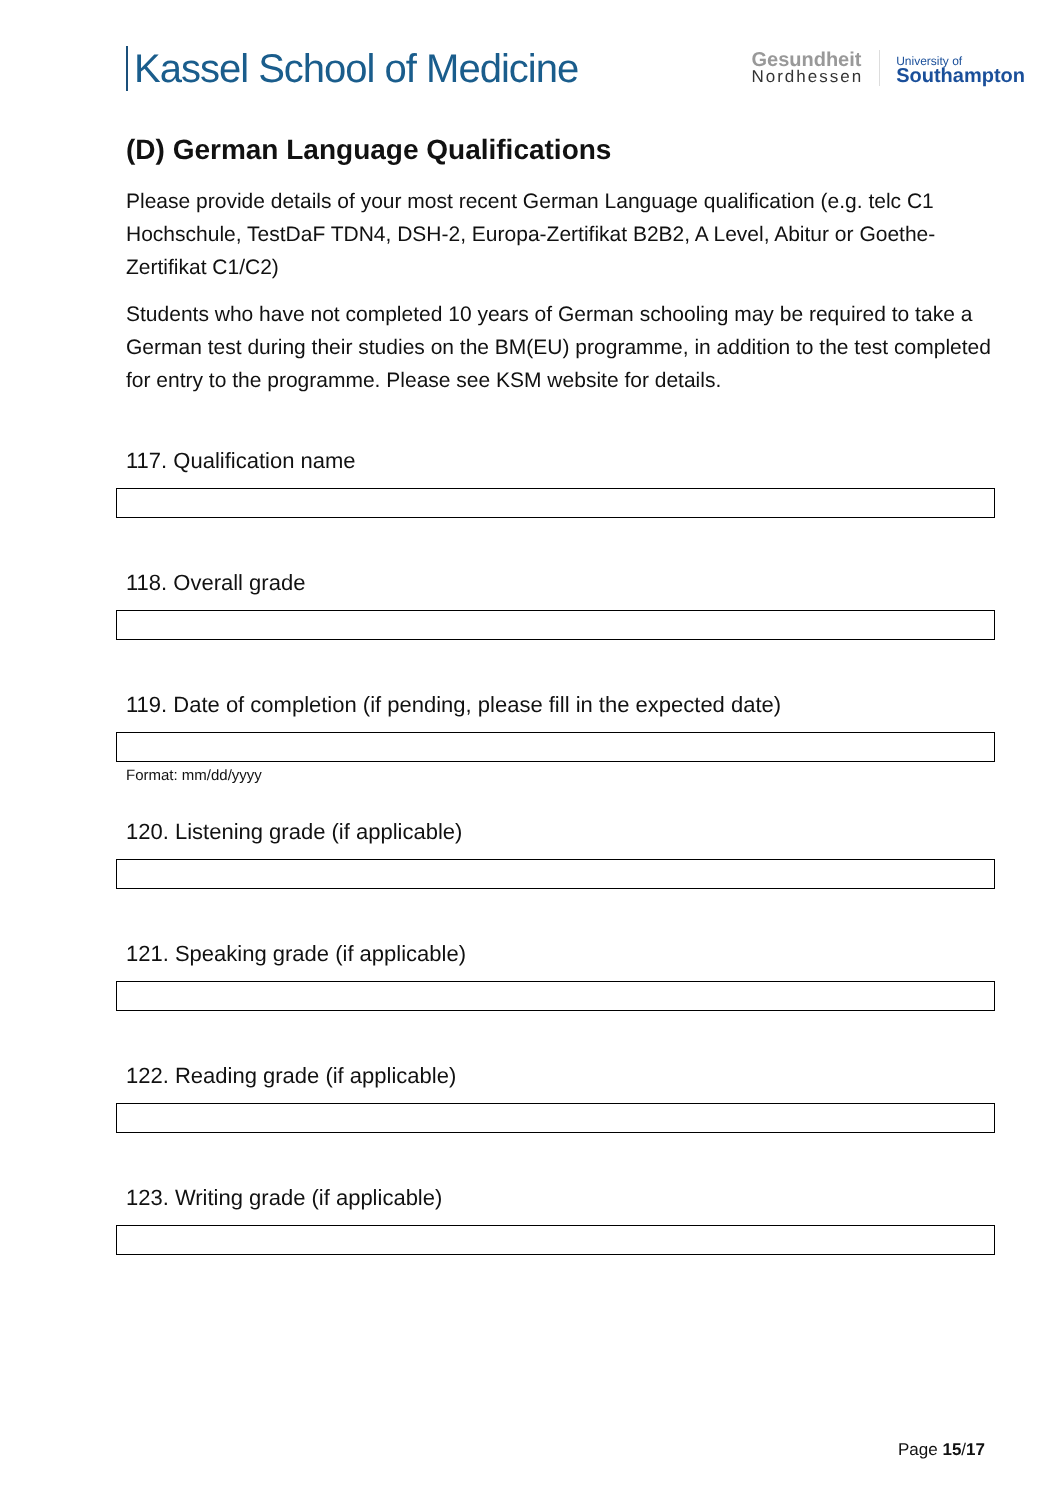Kassel School of Medicine
Gesundheit
Nordhessen
University of
Southampton
(D) German Language Qualifications
Please provide details of your most recent German Language qualification (e.g. telc C1 Hochschule, TestDaF TDN4, DSH-2, Europa-Zertifikat B2B2, A Level, Abitur or Goethe-Zertifikat C1/C2)
Students who have not completed 10 years of German schooling may be required to take a German test during their studies on the BM(EU) programme, in addition to the test completed for entry to the programme. Please see KSM website for details.
117. Qualification name
118. Overall grade
119. Date of completion (if pending, please fill in the expected date)
Format: mm/dd/yyyy
120. Listening grade (if applicable)
121. Speaking grade (if applicable)
122. Reading grade (if applicable)
123. Writing grade (if applicable)
Page 15/17